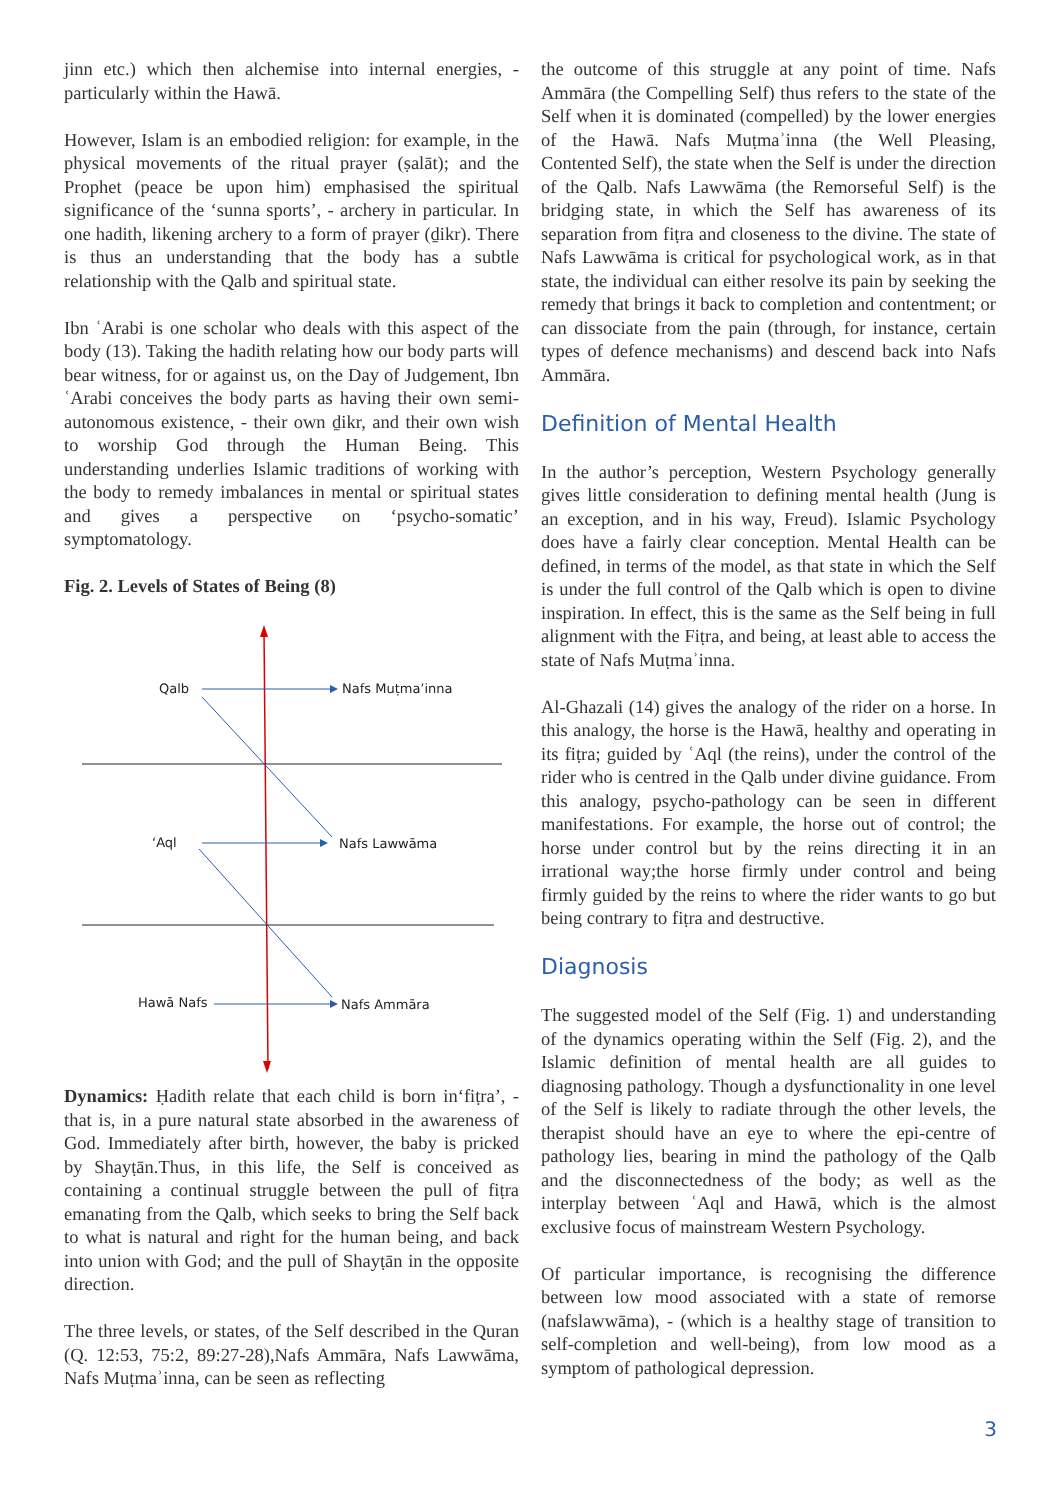jinn etc.) which then alchemise into internal energies, - particularly within the Hawā.
However, Islam is an embodied religion: for example, in the physical movements of the ritual prayer (ṣalāt); and the Prophet (peace be upon him) emphasised the spiritual significance of the ‘sunna sports’, - archery in particular. In one hadith, likening archery to a form of prayer (ḏikr). There is thus an understanding that the body has a subtle relationship with the Qalb and spiritual state.
Ibn ʿArabi is one scholar who deals with this aspect of the body (13). Taking the hadith relating how our body parts will bear witness, for or against us, on the Day of Judgement, Ibn ʿArabi conceives the body parts as having their own semi-autonomous existence, - their own ḏikr, and their own wish to worship God through the Human Being. This understanding underlies Islamic traditions of working with the body to remedy imbalances in mental or spiritual states and gives a perspective on ‘psycho-somatic’ symptomatology.
Fig. 2. Levels of States of Being (8)
Qalb
Nafs Muṭma’inna
‘Aql
Nafs Lawwāma
Hawā Nafs
Nafs Ammāra
Dynamics: Ḥadith relate that each child is born in‘fiṭra’, - that is, in a pure natural state absorbed in the awareness of God. Immediately after birth, however, the baby is pricked by Shayṭān.Thus, in this life, the Self is conceived as containing a continual struggle between the pull of fiṭra emanating from the Qalb, which seeks to bring the Self back to what is natural and right for the human being, and back into union with God; and the pull of Shayṭān in the opposite direction.
The three levels, or states, of the Self described in the Quran (Q. 12:53, 75:2, 89:27-28),Nafs Ammāra, Nafs Lawwāma, Nafs Muṭmaʾinna, can be seen as reflecting
the outcome of this struggle at any point of time. Nafs Ammāra (the Compelling Self) thus refers to the state of the Self when it is dominated (compelled) by the lower energies of the Hawā. Nafs Muṭmaʾinna (the Well Pleasing, Contented Self), the state when the Self is under the direction of the Qalb. Nafs Lawwāma (the Remorseful Self) is the bridging state, in which the Self has awareness of its separation from fiṭra and closeness to the divine. The state of Nafs Lawwāma is critical for psychological work, as in that state, the individual can either resolve its pain by seeking the remedy that brings it back to completion and contentment; or can dissociate from the pain (through, for instance, certain types of defence mechanisms) and descend back into Nafs Ammāra.
Definition of Mental Health
In the author’s perception, Western Psychology generally gives little consideration to defining mental health (Jung is an exception, and in his way, Freud). Islamic Psychology does have a fairly clear conception. Mental Health can be defined, in terms of the model, as that state in which the Self is under the full control of the Qalb which is open to divine inspiration. In effect, this is the same as the Self being in full alignment with the Fiṭra, and being, at least able to access the state of Nafs Muṭmaʾinna.
Al-Ghazali (14) gives the analogy of the rider on a horse. In this analogy, the horse is the Hawā, healthy and operating in its fiṭra; guided by ʿAql (the reins), under the control of the rider who is centred in the Qalb under divine guidance. From this analogy, psycho-pathology can be seen in different manifestations. For example, the horse out of control; the horse under control but by the reins directing it in an irrational way;the horse firmly under control and being firmly guided by the reins to where the rider wants to go but being contrary to fiṭra and destructive.
Diagnosis
The suggested model of the Self (Fig. 1) and understanding of the dynamics operating within the Self (Fig. 2), and the Islamic definition of mental health are all guides to diagnosing pathology. Though a dysfunctionality in one level of the Self is likely to radiate through the other levels, the therapist should have an eye to where the epi-centre of pathology lies, bearing in mind the pathology of the Qalb and the disconnectedness of the body; as well as the interplay between ʿAql and Hawā, which is the almost exclusive focus of mainstream Western Psychology.
Of particular importance, is recognising the difference between low mood associated with a state of remorse (nafslawwāma), - (which is a healthy stage of transition to self-completion and well-being), from low mood as a symptom of pathological depression.
3